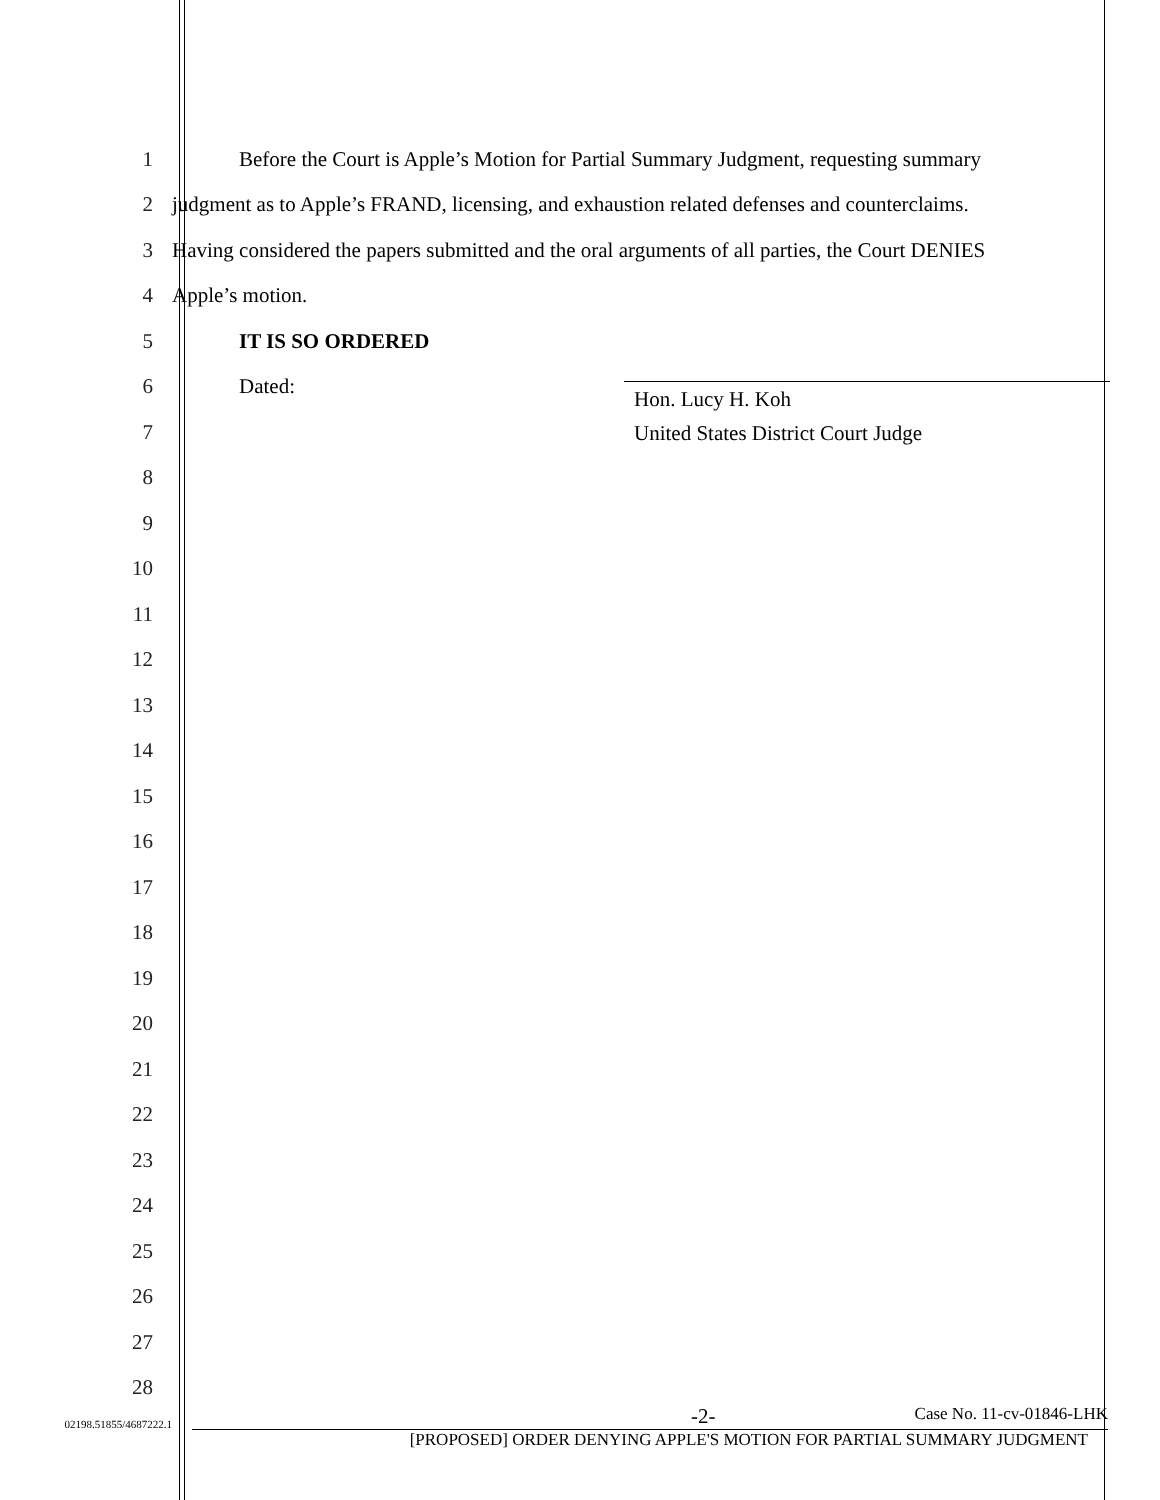1
Before the Court is Apple’s Motion for Partial Summary Judgment, requesting summary
2
judgment as to Apple’s FRAND, licensing, and exhaustion related defenses and counterclaims.
3
Having considered the papers submitted and the oral arguments of all parties, the Court DENIES
4
Apple’s motion.
5
IT IS SO ORDERED
6
Dated:
7
8
9
10
11
12
13
14
15
16
17
18
19
20
21
22
23
24
25
26
27
28
Hon. Lucy H. Koh
United States District Court Judge
02198.51855/4687222.1
-2- Case No. 11-cv-01846-LHK
[PROPOSED] ORDER DENYING APPLE'S MOTION FOR PARTIAL SUMMARY JUDGMENT